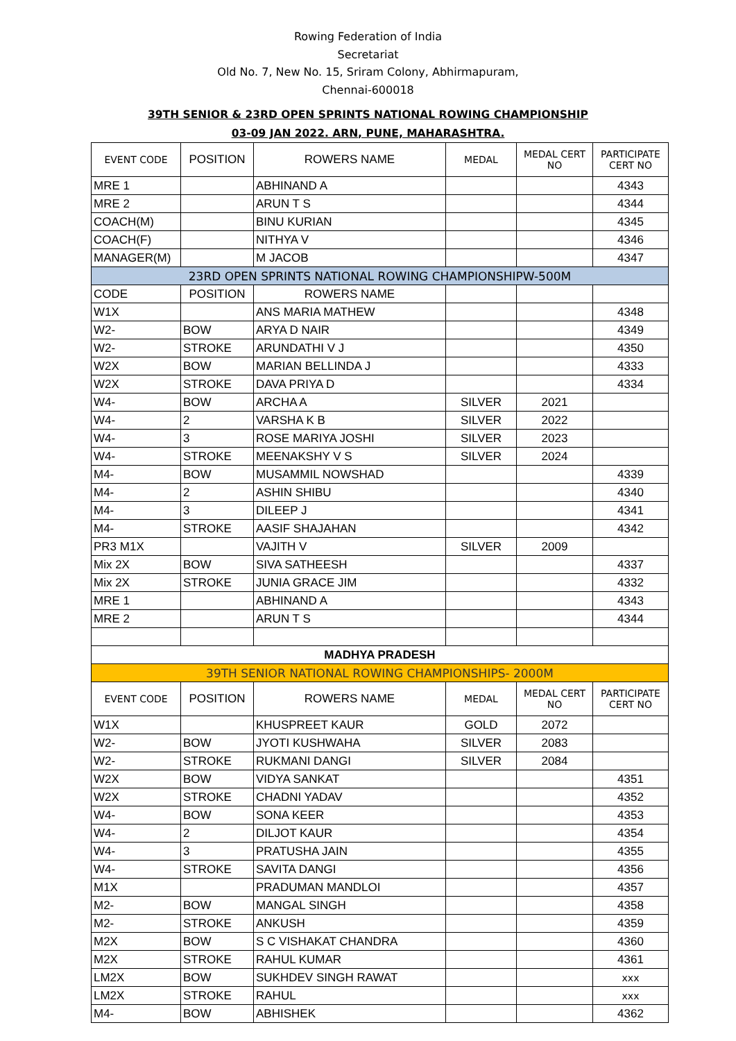Rowing Federation of India
Secretariat
Old No. 7, New No. 15, Sriram Colony, Abhirmapuram,
Chennai-600018
39TH SENIOR & 23RD OPEN SPRINTS NATIONAL ROWING CHAMPIONSHIP
03-09 JAN 2022. ARN, PUNE, MAHARASHTRA.
| EVENT CODE | POSITION | ROWERS NAME | MEDAL | MEDAL CERT NO | PARTICIPATE CERT NO |
| --- | --- | --- | --- | --- | --- |
| MRE 1 | | ABHINAND A | | | 4343 |
| MRE 2 | | ARUN T S | | | 4344 |
| COACH(M) | | BINU KURIAN | | | 4345 |
| COACH(F) | | NITHYA V | | | 4346 |
| MANAGER(M) | | M JACOB | | | 4347 |
| 23RD OPEN SPRINTS NATIONAL ROWING CHAMPIONSHIPW-500M | | | | | |
| CODE | POSITION | ROWERS NAME | | | |
| W1X | | ANS MARIA MATHEW | | | 4348 |
| W2- | BOW | ARYA D NAIR | | | 4349 |
| W2- | STROKE | ARUNDATHI V J | | | 4350 |
| W2X | BOW | MARIAN BELLINDA J | | | 4333 |
| W2X | STROKE | DAVA PRIYA D | | | 4334 |
| W4- | BOW | ARCHA A | SILVER | 2021 | |
| W4- | 2 | VARSHA K B | SILVER | 2022 | |
| W4- | 3 | ROSE MARIYA JOSHI | SILVER | 2023 | |
| W4- | STROKE | MEENAKSHY V S | SILVER | 2024 | |
| M4- | BOW | MUSAMMIL NOWSHAD | | | 4339 |
| M4- | 2 | ASHIN SHIBU | | | 4340 |
| M4- | 3 | DILEEP J | | | 4341 |
| M4- | STROKE | AASIF SHAJAHAN | | | 4342 |
| PR3 M1X | | VAJITH V | SILVER | 2009 | |
| Mix 2X | BOW | SIVA SATHEESH | | | 4337 |
| Mix 2X | STROKE | JUNIA GRACE JIM | | | 4332 |
| MRE 1 | | ABHINAND A | | | 4343 |
| MRE 2 | | ARUN T S | | | 4344 |
| MADHYA PRADESH | | | | | |
| 39TH SENIOR NATIONAL ROWING CHAMPIONSHIPS- 2000M | | | | | |
| EVENT CODE | POSITION | ROWERS NAME | MEDAL | MEDAL CERT NO | PARTICIPATE CERT NO |
| W1X | | KHUSPREET KAUR | GOLD | 2072 | |
| W2- | BOW | JYOTI KUSHWAHA | SILVER | 2083 | |
| W2- | STROKE | RUKMANI DANGI | SILVER | 2084 | |
| W2X | BOW | VIDYA SANKAT | | | 4351 |
| W2X | STROKE | CHADNI YADAV | | | 4352 |
| W4- | BOW | SONA KEER | | | 4353 |
| W4- | 2 | DILJOT KAUR | | | 4354 |
| W4- | 3 | PRATUSHA JAIN | | | 4355 |
| W4- | STROKE | SAVITA DANGI | | | 4356 |
| M1X | | PRADUMAN MANDLOI | | | 4357 |
| M2- | BOW | MANGAL SINGH | | | 4358 |
| M2- | STROKE | ANKUSH | | | 4359 |
| M2X | BOW | S C VISHAKAT CHANDRA | | | 4360 |
| M2X | STROKE | RAHUL KUMAR | | | 4361 |
| LM2X | BOW | SUKHDEV SINGH RAWAT | | | xxx |
| LM2X | STROKE | RAHUL | | | xxx |
| M4- | BOW | ABHISHEK | | | 4362 |